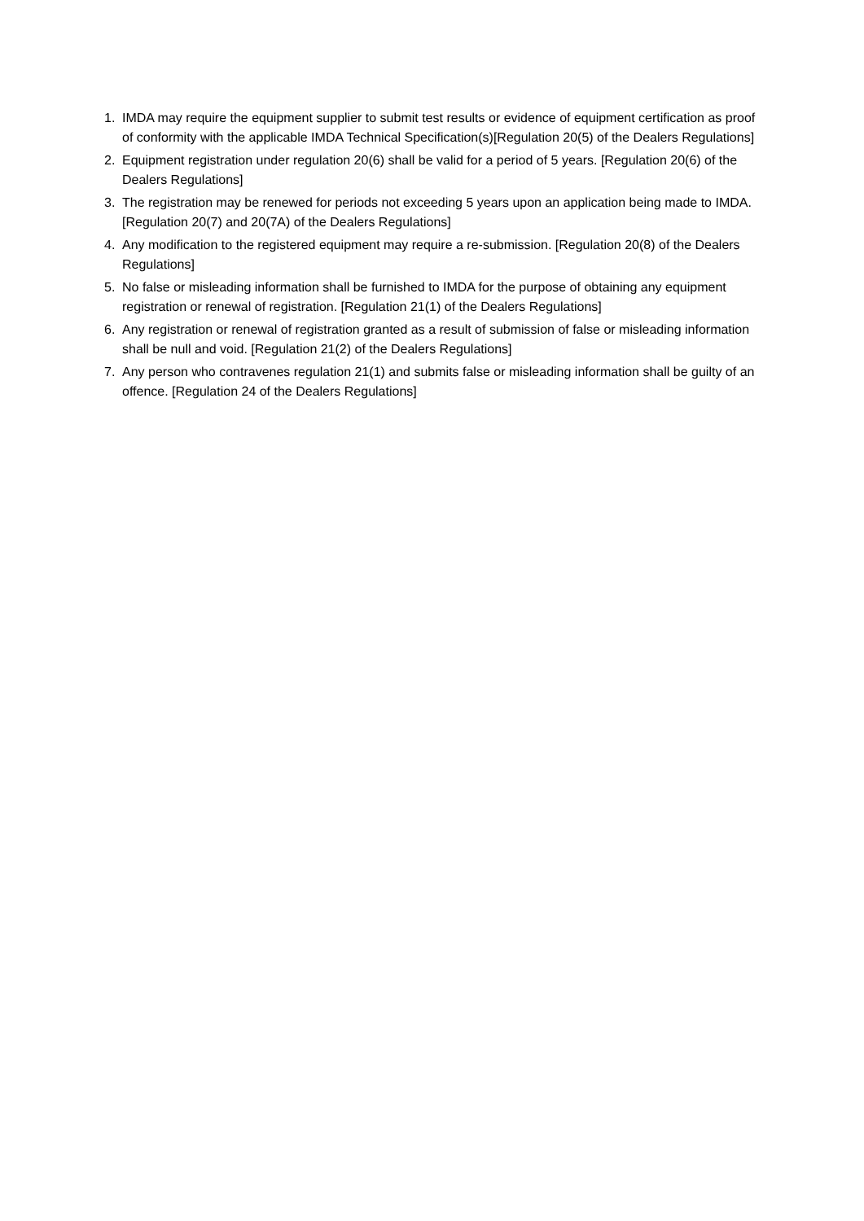1. IMDA may require the equipment supplier to submit test results or evidence of equipment certification as proof of conformity with the applicable IMDA Technical Specification(s)[Regulation 20(5) of the Dealers Regulations]
2. Equipment registration under regulation 20(6) shall be valid for a period of 5 years. [Regulation 20(6) of the Dealers Regulations]
3. The registration may be renewed for periods not exceeding 5 years upon an application being made to IMDA. [Regulation 20(7) and 20(7A) of the Dealers Regulations]
4. Any modification to the registered equipment may require a re-submission. [Regulation 20(8) of the Dealers Regulations]
5. No false or misleading information shall be furnished to IMDA for the purpose of obtaining any equipment registration or renewal of registration. [Regulation 21(1) of the Dealers Regulations]
6. Any registration or renewal of registration granted as a result of submission of false or misleading information shall be null and void. [Regulation 21(2) of the Dealers Regulations]
7. Any person who contravenes regulation 21(1) and submits false or misleading information shall be guilty of an offence. [Regulation 24 of the Dealers Regulations]